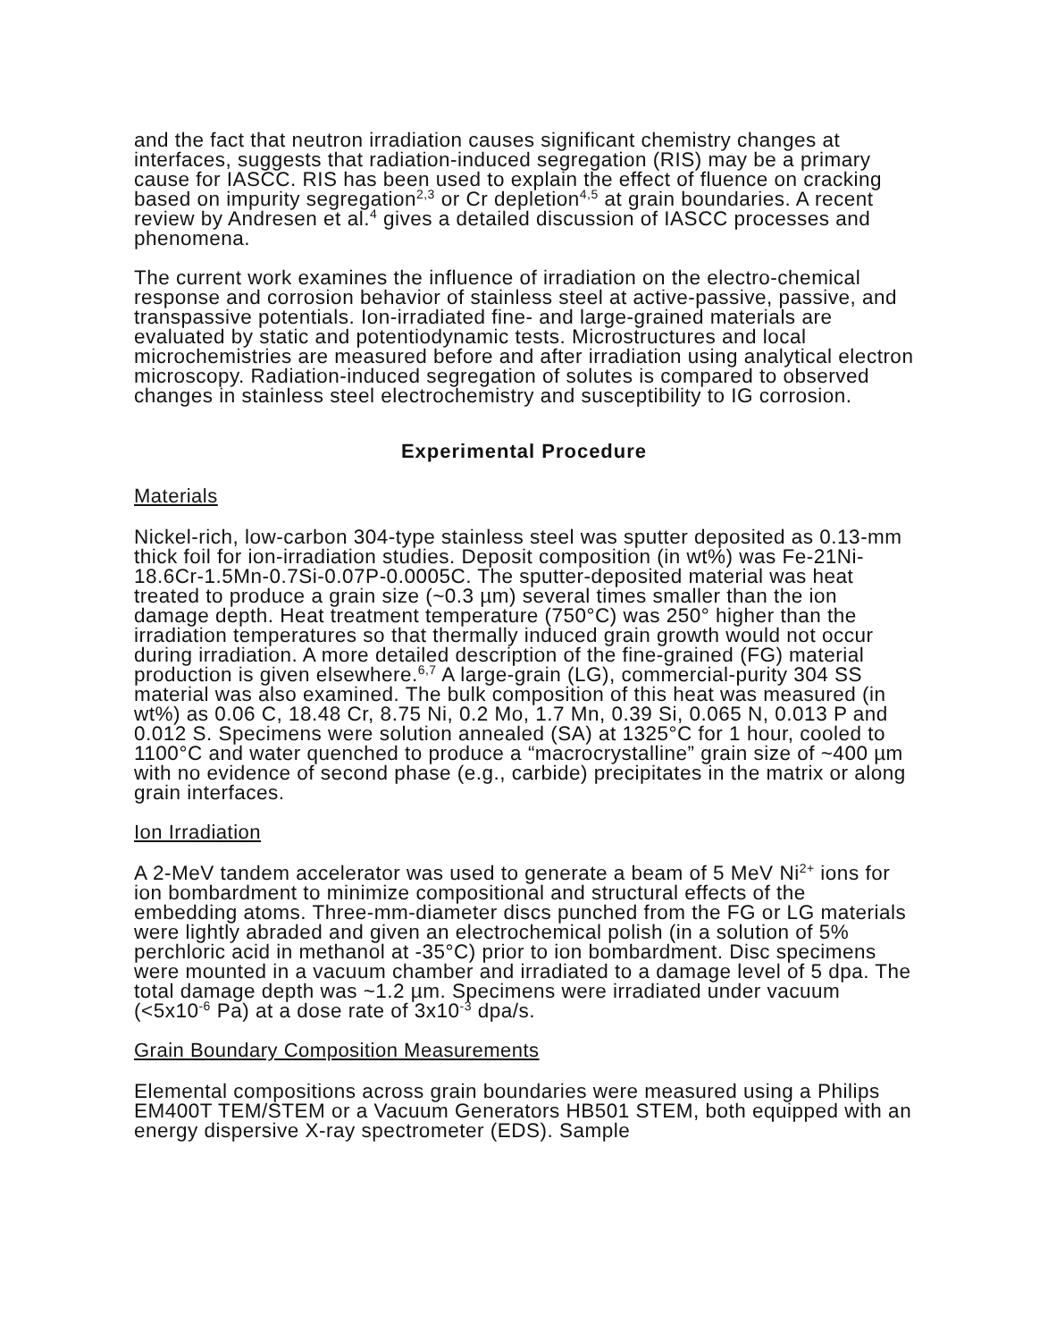and the fact that neutron irradiation causes significant chemistry changes at interfaces, suggests that radiation-induced segregation (RIS) may be a primary cause for IASCC. RIS has been used to explain the effect of fluence on cracking based on impurity segregation<sup>2,3</sup> or Cr depletion<sup>4,5</sup> at grain boundaries. A recent review by Andresen et al.<sup>4</sup> gives a detailed discussion of IASCC processes and phenomena.
The current work examines the influence of irradiation on the electro-chemical response and corrosion behavior of stainless steel at active-passive, passive, and transpassive potentials. Ion-irradiated fine- and large-grained materials are evaluated by static and potentiodynamic tests. Microstructures and local microchemistries are measured before and after irradiation using analytical electron microscopy. Radiation-induced segregation of solutes is compared to observed changes in stainless steel electrochemistry and susceptibility to IG corrosion.
Experimental Procedure
Materials
Nickel-rich, low-carbon 304-type stainless steel was sputter deposited as 0.13-mm thick foil for ion-irradiation studies. Deposit composition (in wt%) was Fe-21Ni-18.6Cr-1.5Mn-0.7Si-0.07P-0.0005C. The sputter-deposited material was heat treated to produce a grain size (~0.3 µm) several times smaller than the ion damage depth. Heat treatment temperature (750°C) was 250° higher than the irradiation temperatures so that thermally induced grain growth would not occur during irradiation. A more detailed description of the fine-grained (FG) material production is given elsewhere.<sup>6,7</sup> A large-grain (LG), commercial-purity 304 SS material was also examined. The bulk composition of this heat was measured (in wt%) as 0.06 C, 18.48 Cr, 8.75 Ni, 0.2 Mo, 1.7 Mn, 0.39 Si, 0.065 N, 0.013 P and 0.012 S. Specimens were solution annealed (SA) at 1325°C for 1 hour, cooled to 1100°C and water quenched to produce a “macrocrystalline” grain size of ~400 µm with no evidence of second phase (e.g., carbide) precipitates in the matrix or along grain interfaces.
Ion Irradiation
A 2-MeV tandem accelerator was used to generate a beam of 5 MeV Ni<sup>2+</sup> ions for ion bombardment to minimize compositional and structural effects of the embedding atoms. Three-mm-diameter discs punched from the FG or LG materials were lightly abraded and given an electrochemical polish (in a solution of 5% perchloric acid in methanol at -35°C) prior to ion bombardment. Disc specimens were mounted in a vacuum chamber and irradiated to a damage level of 5 dpa. The total damage depth was ~1.2 µm. Specimens were irradiated under vacuum (<5x10<sup>-6</sup> Pa) at a dose rate of 3x10<sup>-3</sup> dpa/s.
Grain Boundary Composition Measurements
Elemental compositions across grain boundaries were measured using a Philips EM400T TEM/STEM or a Vacuum Generators HB501 STEM, both equipped with an energy dispersive X-ray spectrometer (EDS). Sample